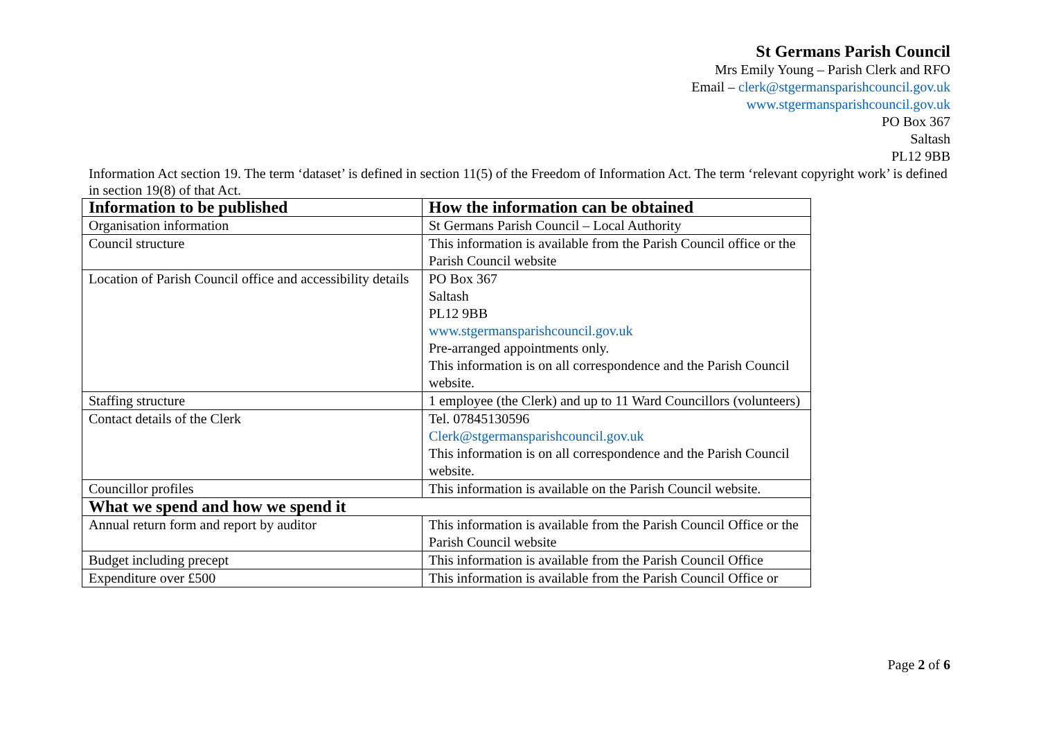St Germans Parish Council
Mrs Emily Young – Parish Clerk and RFO
Email – clerk@stgermansparishcouncil.gov.uk
www.stgermansparishcouncil.gov.uk
PO Box 367
Saltash
PL12 9BB
Information Act section 19. The term ‘dataset’ is defined in section 11(5) of the Freedom of Information Act. The term ‘relevant copyright work’ is defined in section 19(8) of that Act.
| Information to be published | How the information can be obtained |
| --- | --- |
| Organisation information | St Germans Parish Council – Local Authority |
| Council structure | This information is available from the Parish Council office or the Parish Council website |
| Location of Parish Council office and accessibility details | PO Box 367 Saltash PL12 9BB www.stgermansparishcouncil.gov.uk Pre-arranged appointments only. This information is on all correspondence and the Parish Council website. |
| Staffing structure | 1 employee (the Clerk) and up to 11 Ward Councillors (volunteers) |
| Contact details of the Clerk | Tel. 07845130596 Clerk@stgermansparishcouncil.gov.uk This information is on all correspondence and the Parish Council website. |
| Councillor profiles | This information is available on the Parish Council website. |
| What we spend and how we spend it | |
| Annual return form and report by auditor | This information is available from the Parish Council Office or the Parish Council website |
| Budget including precept | This information is available from the Parish Council Office |
| Expenditure over £500 | This information is available from the Parish Council Office or |
Page 2 of 6